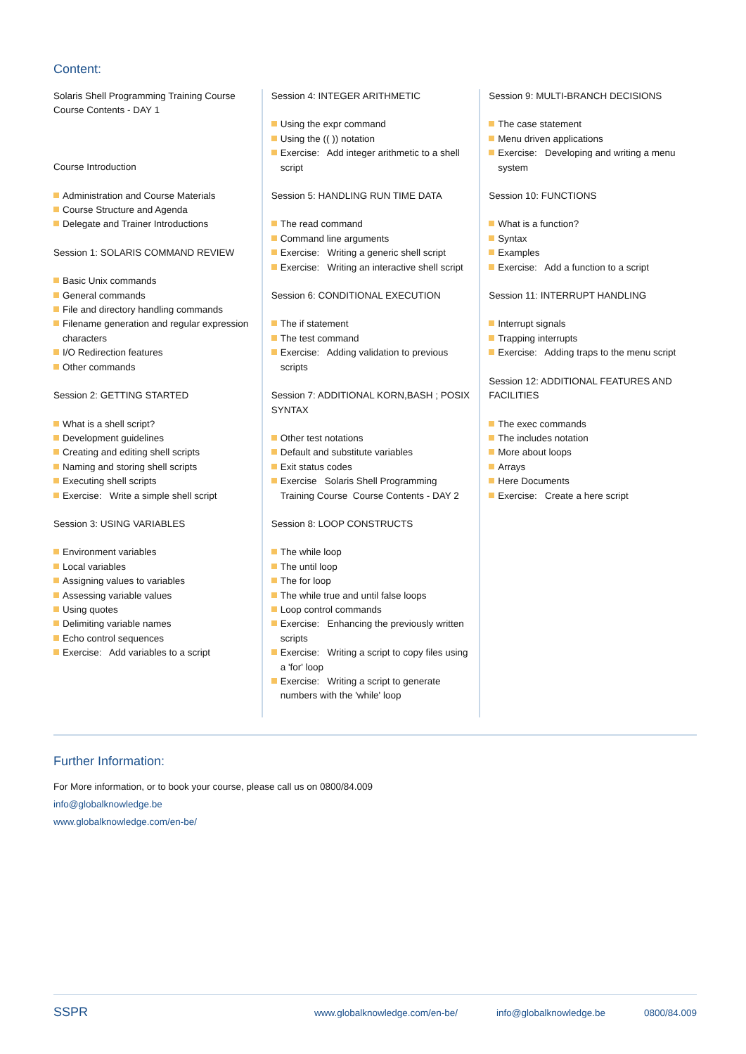Content:
Solaris Shell Programming Training Course
Course Contents - DAY 1
Course Introduction
Administration and Course Materials
Course Structure and Agenda
Delegate and Trainer Introductions
Session 1: SOLARIS COMMAND REVIEW
Basic Unix commands
General commands
File and directory handling commands
Filename generation and regular expression characters
I/O Redirection features
Other commands
Session 2: GETTING STARTED
What is a shell script?
Development guidelines
Creating and editing shell scripts
Naming and storing shell scripts
Executing shell scripts
Exercise: Write a simple shell script
Session 3: USING VARIABLES
Environment variables
Local variables
Assigning values to variables
Assessing variable values
Using quotes
Delimiting variable names
Echo control sequences
Exercise: Add variables to a script
Session 4: INTEGER ARITHMETIC
Using the expr command
Using the (( )) notation
Exercise: Add integer arithmetic to a shell script
Session 5: HANDLING RUN TIME DATA
The read command
Command line arguments
Exercise: Writing a generic shell script
Exercise: Writing an interactive shell script
Session 6: CONDITIONAL EXECUTION
The if statement
The test command
Exercise: Adding validation to previous scripts
Session 7: ADDITIONAL KORN,BASH ; POSIX SYNTAX
Other test notations
Default and substitute variables
Exit status codes
Exercise Solaris Shell Programming Training Course Course Contents - DAY 2
Session 8: LOOP CONSTRUCTS
The while loop
The until loop
The for loop
The while true and until false loops
Loop control commands
Exercise: Enhancing the previously written scripts
Exercise: Writing a script to copy files using a 'for' loop
Exercise: Writing a script to generate numbers with the 'while' loop
Session 9: MULTI-BRANCH DECISIONS
The case statement
Menu driven applications
Exercise: Developing and writing a menu system
Session 10: FUNCTIONS
What is a function?
Syntax
Examples
Exercise: Add a function to a script
Session 11: INTERRUPT HANDLING
Interrupt signals
Trapping interrupts
Exercise: Adding traps to the menu script
Session 12: ADDITIONAL FEATURES AND FACILITIES
The exec commands
The includes notation
More about loops
Arrays
Here Documents
Exercise: Create a here script
Further Information:
For More information, or to book your course, please call us on 0800/84.009
info@globalknowledge.be
www.globalknowledge.com/en-be/
SSPR www.globalknowledge.com/en-be/ info@globalknowledge.be 0800/84.009